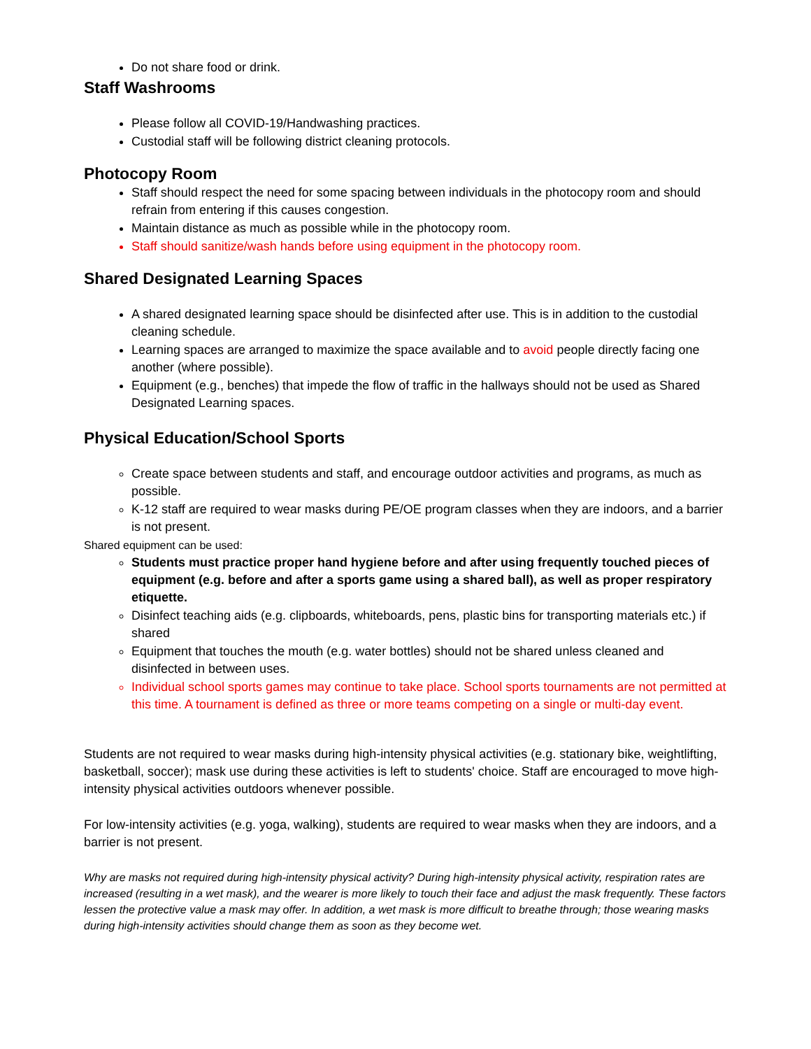Do not share food or drink.
Staff Washrooms
Please follow all COVID-19/Handwashing practices.
Custodial staff will be following district cleaning protocols.
Photocopy Room
Staff should respect the need for some spacing between individuals in the photocopy room and should refrain from entering if this causes congestion.
Maintain distance as much as possible while in the photocopy room.
Staff should sanitize/wash hands before using equipment in the photocopy room.
Shared Designated Learning Spaces
A shared designated learning space should be disinfected after use. This is in addition to the custodial cleaning schedule.
Learning spaces are arranged to maximize the space available and to avoid people directly facing one another (where possible).
Equipment (e.g., benches) that impede the flow of traffic in the hallways should not be used as Shared Designated Learning spaces.
Physical Education/School Sports
Create space between students and staff, and encourage outdoor activities and programs, as much as possible.
K-12 staff are required to wear masks during PE/OE program classes when they are indoors, and a barrier is not present.
Shared equipment can be used:
Students must practice proper hand hygiene before and after using frequently touched pieces of equipment (e.g. before and after a sports game using a shared ball), as well as proper respiratory etiquette.
Disinfect teaching aids (e.g. clipboards, whiteboards, pens, plastic bins for transporting materials etc.) if shared
Equipment that touches the mouth (e.g. water bottles) should not be shared unless cleaned and disinfected in between uses.
Individual school sports games may continue to take place. School sports tournaments are not permitted at this time. A tournament is defined as three or more teams competing on a single or multi-day event.
Students are not required to wear masks during high-intensity physical activities (e.g. stationary bike, weightlifting, basketball, soccer); mask use during these activities is left to students' choice. Staff are encouraged to move high-intensity physical activities outdoors whenever possible.
For low-intensity activities (e.g. yoga, walking), students are required to wear masks when they are indoors, and a barrier is not present.
Why are masks not required during high-intensity physical activity? During high-intensity physical activity, respiration rates are increased (resulting in a wet mask), and the wearer is more likely to touch their face and adjust the mask frequently. These factors lessen the protective value a mask may offer. In addition, a wet mask is more difficult to breathe through; those wearing masks during high-intensity activities should change them as soon as they become wet.